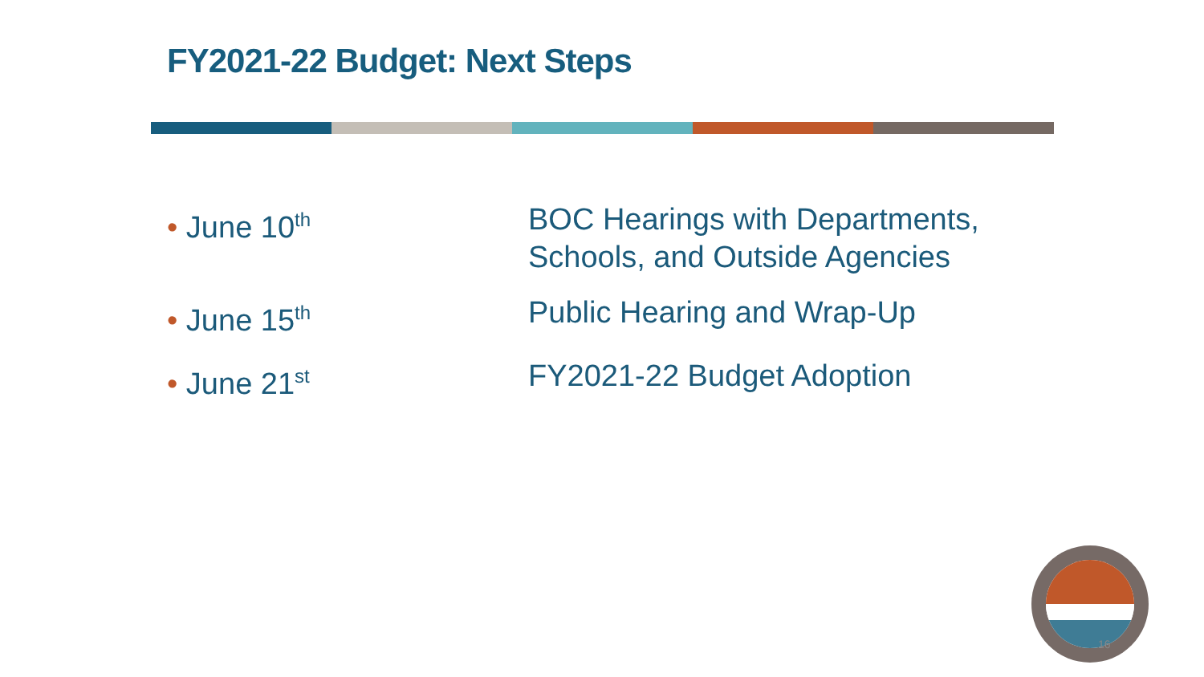FY2021-22 Budget: Next Steps
• June 10<sup>th</sup>
BOC Hearings with Departments,
Schools, and Outside Agencies
• June 15<sup>th</sup>
Public Hearing and Wrap-Up
• June 21<sup>st</sup>
FY2021-22 Budget Adoption
16